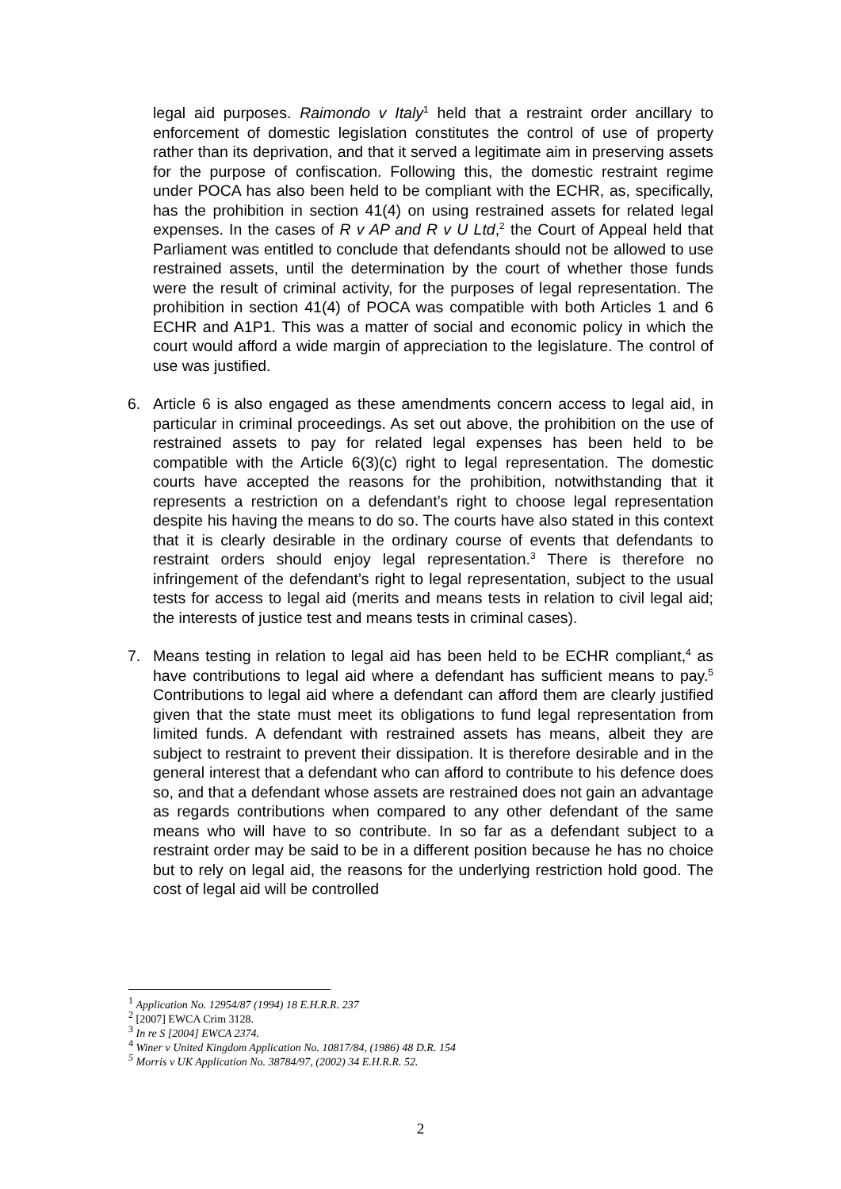legal aid purposes. Raimondo v Italy<sup>1</sup> held that a restraint order ancillary to enforcement of domestic legislation constitutes the control of use of property rather than its deprivation, and that it served a legitimate aim in preserving assets for the purpose of confiscation. Following this, the domestic restraint regime under POCA has also been held to be compliant with the ECHR, as, specifically, has the prohibition in section 41(4) on using restrained assets for related legal expenses. In the cases of R v AP and R v U Ltd,<sup>2</sup> the Court of Appeal held that Parliament was entitled to conclude that defendants should not be allowed to use restrained assets, until the determination by the court of whether those funds were the result of criminal activity, for the purposes of legal representation. The prohibition in section 41(4) of POCA was compatible with both Articles 1 and 6 ECHR and A1P1. This was a matter of social and economic policy in which the court would afford a wide margin of appreciation to the legislature. The control of use was justified.
6. Article 6 is also engaged as these amendments concern access to legal aid, in particular in criminal proceedings. As set out above, the prohibition on the use of restrained assets to pay for related legal expenses has been held to be compatible with the Article 6(3)(c) right to legal representation. The domestic courts have accepted the reasons for the prohibition, notwithstanding that it represents a restriction on a defendant’s right to choose legal representation despite his having the means to do so. The courts have also stated in this context that it is clearly desirable in the ordinary course of events that defendants to restraint orders should enjoy legal representation.<sup>3</sup> There is therefore no infringement of the defendant’s right to legal representation, subject to the usual tests for access to legal aid (merits and means tests in relation to civil legal aid; the interests of justice test and means tests in criminal cases).
7. Means testing in relation to legal aid has been held to be ECHR compliant,<sup>4</sup> as have contributions to legal aid where a defendant has sufficient means to pay.<sup>5</sup> Contributions to legal aid where a defendant can afford them are clearly justified given that the state must meet its obligations to fund legal representation from limited funds. A defendant with restrained assets has means, albeit they are subject to restraint to prevent their dissipation. It is therefore desirable and in the general interest that a defendant who can afford to contribute to his defence does so, and that a defendant whose assets are restrained does not gain an advantage as regards contributions when compared to any other defendant of the same means who will have to so contribute. In so far as a defendant subject to a restraint order may be said to be in a different position because he has no choice but to rely on legal aid, the reasons for the underlying restriction hold good. The cost of legal aid will be controlled
<sup>1</sup> Application No. 12954/87 (1994) 18 E.H.R.R. 237
<sup>2</sup> [2007] EWCA Crim 3128.
<sup>3</sup> In re S [2004] EWCA 2374.
<sup>4</sup> Winer v United Kingdom Application No. 10817/84, (1986) 48 D.R. 154
<sup>5</sup> Morris v UK Application No. 38784/97, (2002) 34 E.H.R.R. 52.
2